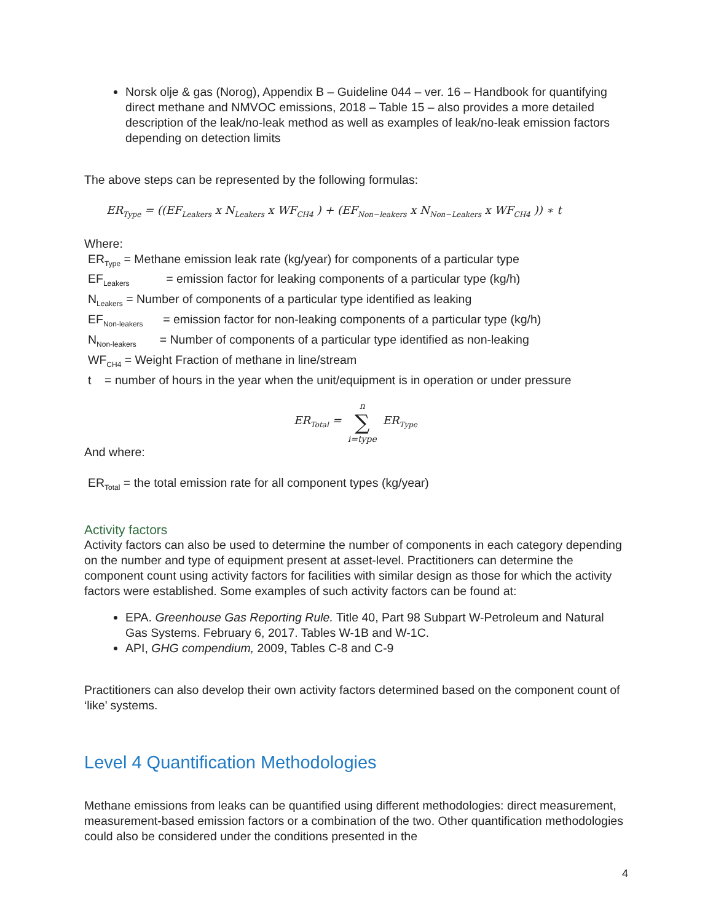Norsk olje & gas (Norog), Appendix B – Guideline 044 – ver. 16 – Handbook for quantifying direct methane and NMVOC emissions, 2018 – Table 15 – also provides a more detailed description of the leak/no-leak method as well as examples of leak/no-leak emission factors depending on detection limits
The above steps can be represented by the following formulas:
ER<sub>Type</sub> = ((EF<sub>Leakers</sub> x N<sub>Leakers</sub> x WF<sub>CH4</sub> ) + (EF<sub>Non−leakers</sub> x N<sub>Non−Leakers</sub> x WF<sub>CH4</sub> )) ∗ t
Where:
ER<sub>Type</sub> = Methane emission leak rate (kg/year) for components of a particular type
EF<sub>Leakers</sub> = emission factor for leaking components of a particular type (kg/h)
N<sub>Leakers</sub> = Number of components of a particular type identified as leaking
EF<sub>Non-leakers</sub> = emission factor for non-leaking components of a particular type (kg/h)
N<sub>Non-leakers</sub> = Number of components of a particular type identified as non-leaking
WF<sub>CH4</sub> = Weight Fraction of methane in line/stream
t = number of hours in the year when the unit/equipment is in operation or under pressure
ER<sub>Total</sub> = n ∑ i=type ER<sub>Type</sub>
And where:
ER<sub>Total</sub> = the total emission rate for all component types (kg/year)
Activity factors
Activity factors can also be used to determine the number of components in each category depending on the number and type of equipment present at asset-level. Practitioners can determine the component count using activity factors for facilities with similar design as those for which the activity factors were established. Some examples of such activity factors can be found at:
EPA. Greenhouse Gas Reporting Rule. Title 40, Part 98 Subpart W-Petroleum and Natural Gas Systems. February 6, 2017. Tables W-1B and W-1C.
API, GHG compendium, 2009, Tables C-8 and C-9
Practitioners can also develop their own activity factors determined based on the component count of ‘like’ systems.
Level 4 Quantification Methodologies
Methane emissions from leaks can be quantified using different methodologies: direct measurement, measurement-based emission factors or a combination of the two. Other quantification methodologies could also be considered under the conditions presented in the
4